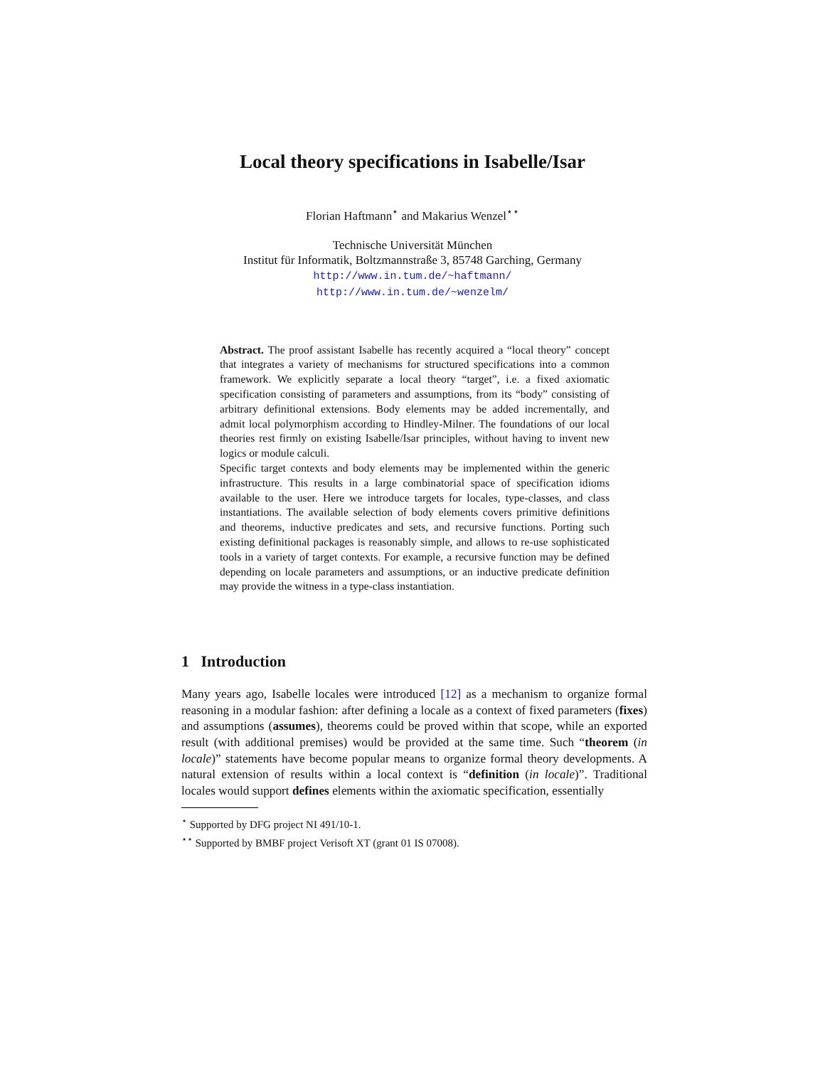Local theory specifications in Isabelle/Isar
Florian Haftmann<sup>⋆</sup> and Makarius Wenzel<sup>⋆⋆</sup>
Technische Universität München
Institut für Informatik, Boltzmannstraße 3, 85748 Garching, Germany
http://www.in.tum.de/~haftmann/
http://www.in.tum.de/~wenzelm/
Abstract. The proof assistant Isabelle has recently acquired a “local theory” concept that integrates a variety of mechanisms for structured specifications into a common framework. We explicitly separate a local theory “target”, i.e. a fixed axiomatic specification consisting of parameters and assumptions, from its “body” consisting of arbitrary definitional extensions. Body elements may be added incrementally, and admit local polymorphism according to Hindley-Milner. The foundations of our local theories rest firmly on existing Isabelle/Isar principles, without having to invent new logics or module calculi.
Specific target contexts and body elements may be implemented within the generic infrastructure. This results in a large combinatorial space of specification idioms available to the user. Here we introduce targets for locales, type-classes, and class instantiations. The available selection of body elements covers primitive definitions and theorems, inductive predicates and sets, and recursive functions. Porting such existing definitional packages is reasonably simple, and allows to re-use sophisticated tools in a variety of target contexts. For example, a recursive function may be defined depending on locale parameters and assumptions, or an inductive predicate definition may provide the witness in a type-class instantiation.
1 Introduction
Many years ago, Isabelle locales were introduced [12] as a mechanism to organize formal reasoning in a modular fashion: after defining a locale as a context of fixed parameters (fixes) and assumptions (assumes), theorems could be proved within that scope, while an exported result (with additional premises) would be provided at the same time. Such “theorem (in locale)” statements have become popular means to organize formal theory developments. A natural extension of results within a local context is “definition (in locale)”. Traditional locales would support defines elements within the axiomatic specification, essentially
<sup>⋆</sup> Supported by DFG project NI 491/10-1.
<sup>⋆⋆</sup> Supported by BMBF project Verisoft XT (grant 01 IS 07008).